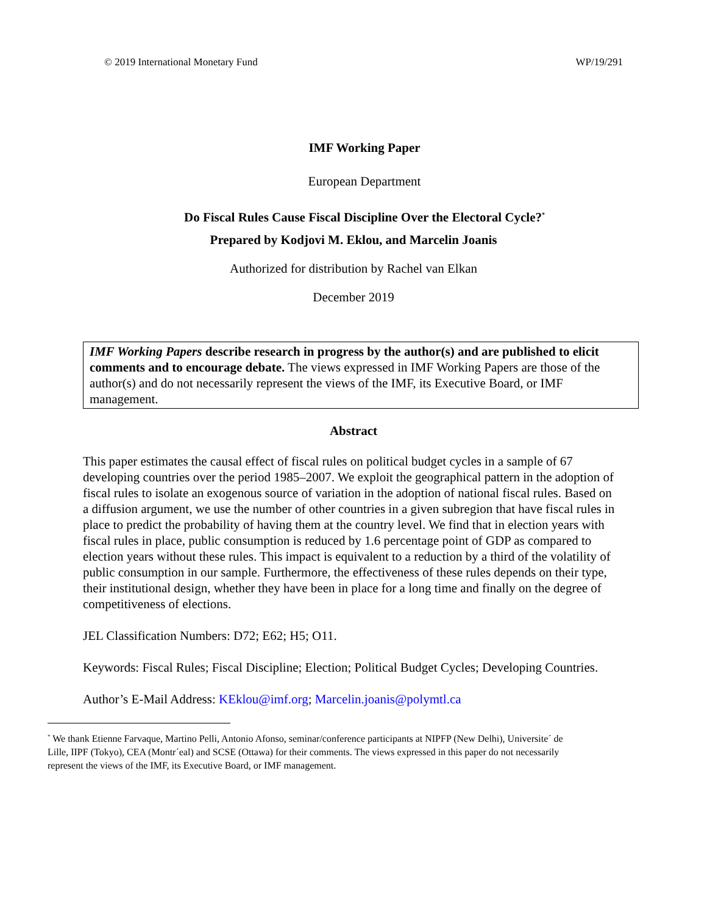© 2019 International Monetary Fund WP/19/291
IMF Working Paper
European Department
Do Fiscal Rules Cause Fiscal Discipline Over the Electoral Cycle?<sup>*</sup>
Prepared by Kodjovi M. Eklou, and Marcelin Joanis
Authorized for distribution by Rachel van Elkan
December 2019
IMF Working Papers describe research in progress by the author(s) and are published to elicit comments and to encourage debate. The views expressed in IMF Working Papers are those of the author(s) and do not necessarily represent the views of the IMF, its Executive Board, or IMF management.
Abstract
This paper estimates the causal effect of fiscal rules on political budget cycles in a sample of 67 developing countries over the period 1985–2007. We exploit the geographical pattern in the adoption of fiscal rules to isolate an exogenous source of variation in the adoption of national fiscal rules. Based on a diffusion argument, we use the number of other countries in a given subregion that have fiscal rules in place to predict the probability of having them at the country level. We find that in election years with fiscal rules in place, public consumption is reduced by 1.6 percentage point of GDP as compared to election years without these rules. This impact is equivalent to a reduction by a third of the volatility of public consumption in our sample. Furthermore, the effectiveness of these rules depends on their type, their institutional design, whether they have been in place for a long time and finally on the degree of competitiveness of elections.
JEL Classification Numbers: D72; E62; H5; O11.
Keywords: Fiscal Rules; Fiscal Discipline; Election; Political Budget Cycles; Developing Countries.
Author’s E-Mail Address: KEklou@imf.org; Marcelin.joanis@polymtl.ca
<sup>*</sup> We thank Etienne Farvaque, Martino Pelli, Antonio Afonso, seminar/conference participants at NIPFP (New Delhi), Universite´ de Lille, IIPF (Tokyo), CEA (Montr´eal) and SCSE (Ottawa) for their comments. The views expressed in this paper do not necessarily represent the views of the IMF, its Executive Board, or IMF management.